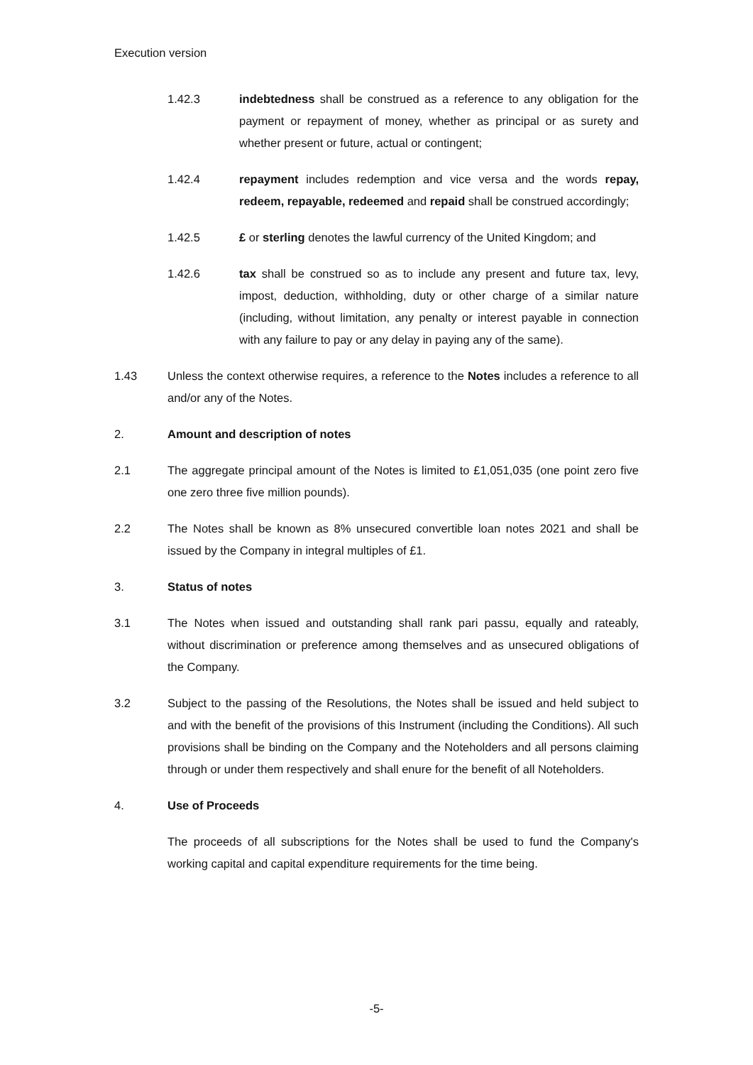Execution version
1.42.3 indebtedness shall be construed as a reference to any obligation for the payment or repayment of money, whether as principal or as surety and whether present or future, actual or contingent;
1.42.4 repayment includes redemption and vice versa and the words repay, redeem, repayable, redeemed and repaid shall be construed accordingly;
1.42.5 £ or sterling denotes the lawful currency of the United Kingdom; and
1.42.6 tax shall be construed so as to include any present and future tax, levy, impost, deduction, withholding, duty or other charge of a similar nature (including, without limitation, any penalty or interest payable in connection with any failure to pay or any delay in paying any of the same).
1.43 Unless the context otherwise requires, a reference to the Notes includes a reference to all and/or any of the Notes.
2. Amount and description of notes
2.1 The aggregate principal amount of the Notes is limited to £1,051,035 (one point zero five one zero three five million pounds).
2.2 The Notes shall be known as 8% unsecured convertible loan notes 2021 and shall be issued by the Company in integral multiples of £1.
3. Status of notes
3.1 The Notes when issued and outstanding shall rank pari passu, equally and rateably, without discrimination or preference among themselves and as unsecured obligations of the Company.
3.2 Subject to the passing of the Resolutions, the Notes shall be issued and held subject to and with the benefit of the provisions of this Instrument (including the Conditions). All such provisions shall be binding on the Company and the Noteholders and all persons claiming through or under them respectively and shall enure for the benefit of all Noteholders.
4. Use of Proceeds
The proceeds of all subscriptions for the Notes shall be used to fund the Company's working capital and capital expenditure requirements for the time being.
-5-